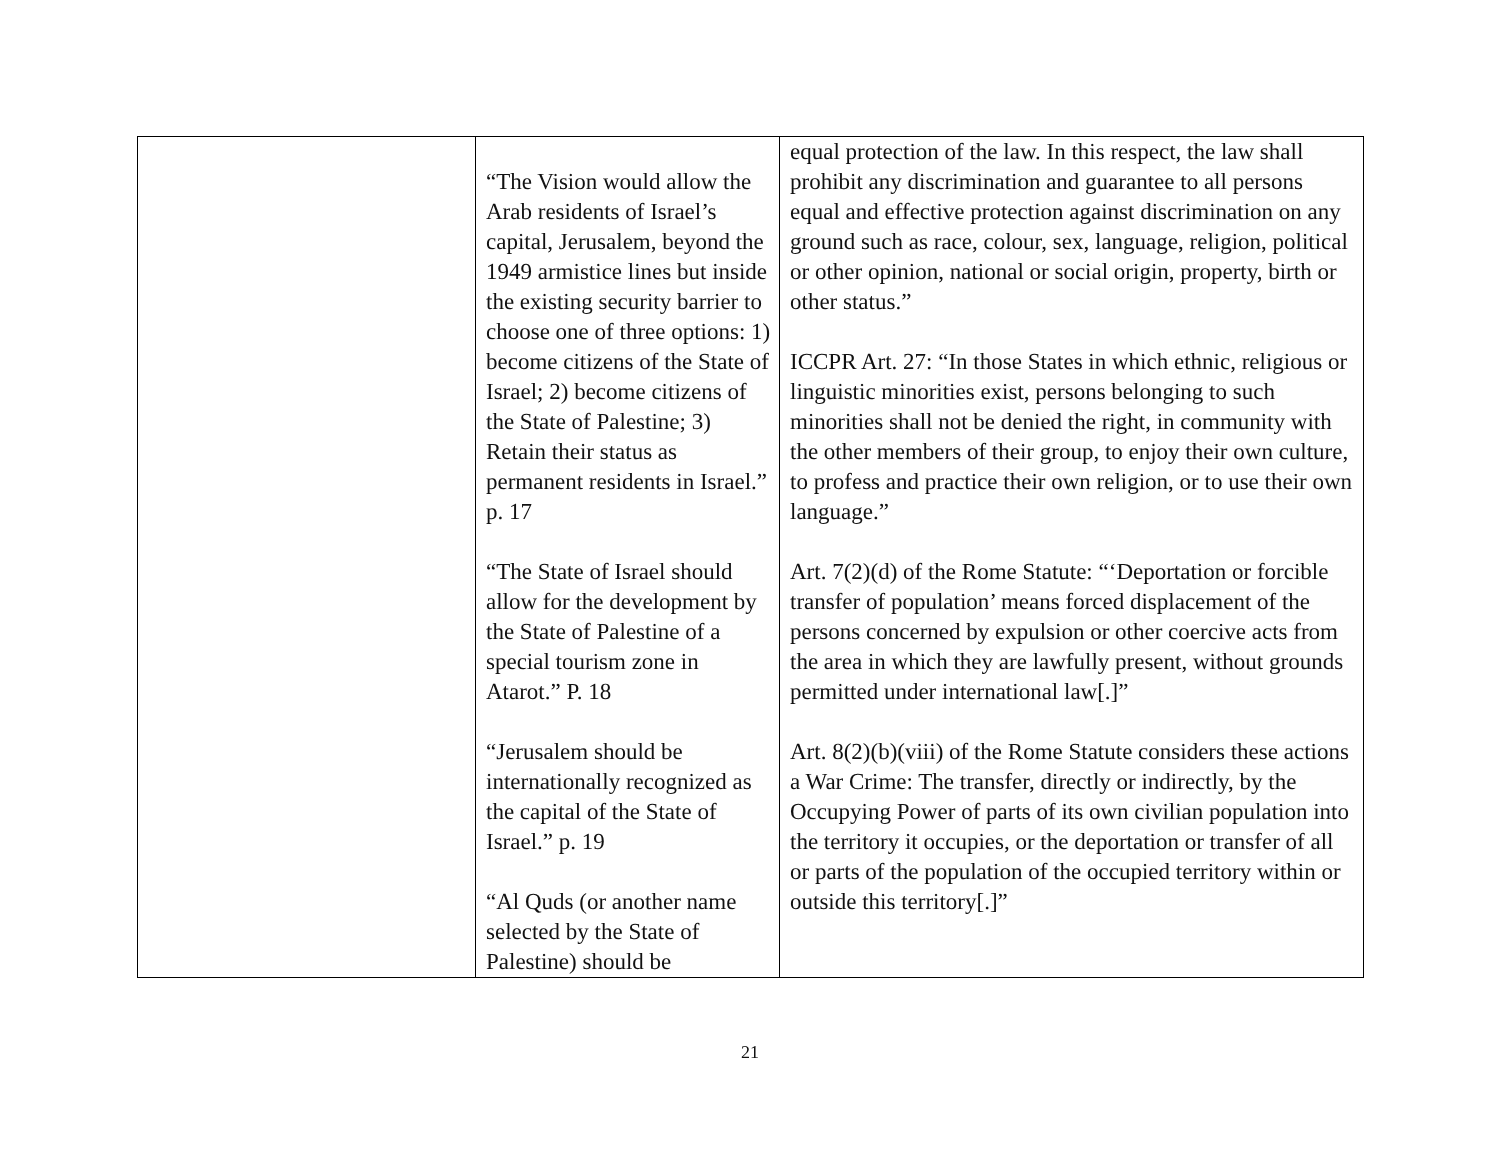| | “The Vision would allow the Arab residents of Israel’s capital, Jerusalem, beyond the 1949 armistice lines but inside the existing security barrier to choose one of three options: 1) become citizens of the State of Israel; 2) become citizens of the State of Palestine; 3) Retain their status as permanent residents in Israel.” p. 17 “The State of Israel should allow for the development by the State of Palestine of a special tourism zone in Atarot.” P. 18 “Jerusalem should be internationally recognized as the capital of the State of Israel.” p. 19 “Al Quds (or another name selected by the State of Palestine) should be | equal protection of the law. In this respect, the law shall prohibit any discrimination and guarantee to all persons equal and effective protection against discrimination on any ground such as race, colour, sex, language, religion, political or other opinion, national or social origin, property, birth or other status.” ICCPR Art. 27: “In those States in which ethnic, religious or linguistic minorities exist, persons belonging to such minorities shall not be denied the right, in community with the other members of their group, to enjoy their own culture, to profess and practice their own religion, or to use their own language.” Art. 7(2)(d) of the Rome Statute: “‘Deportation or forcible transfer of population’ means forced displacement of the persons concerned by expulsion or other coercive acts from the area in which they are lawfully present, without grounds permitted under international law[.]” Art. 8(2)(b)(viii) of the Rome Statute considers these actions a War Crime: The transfer, directly or indirectly, by the Occupying Power of parts of its own civilian population into the territory it occupies, or the deportation or transfer of all or parts of the population of the occupied territory within or outside this territory[.]” |
21